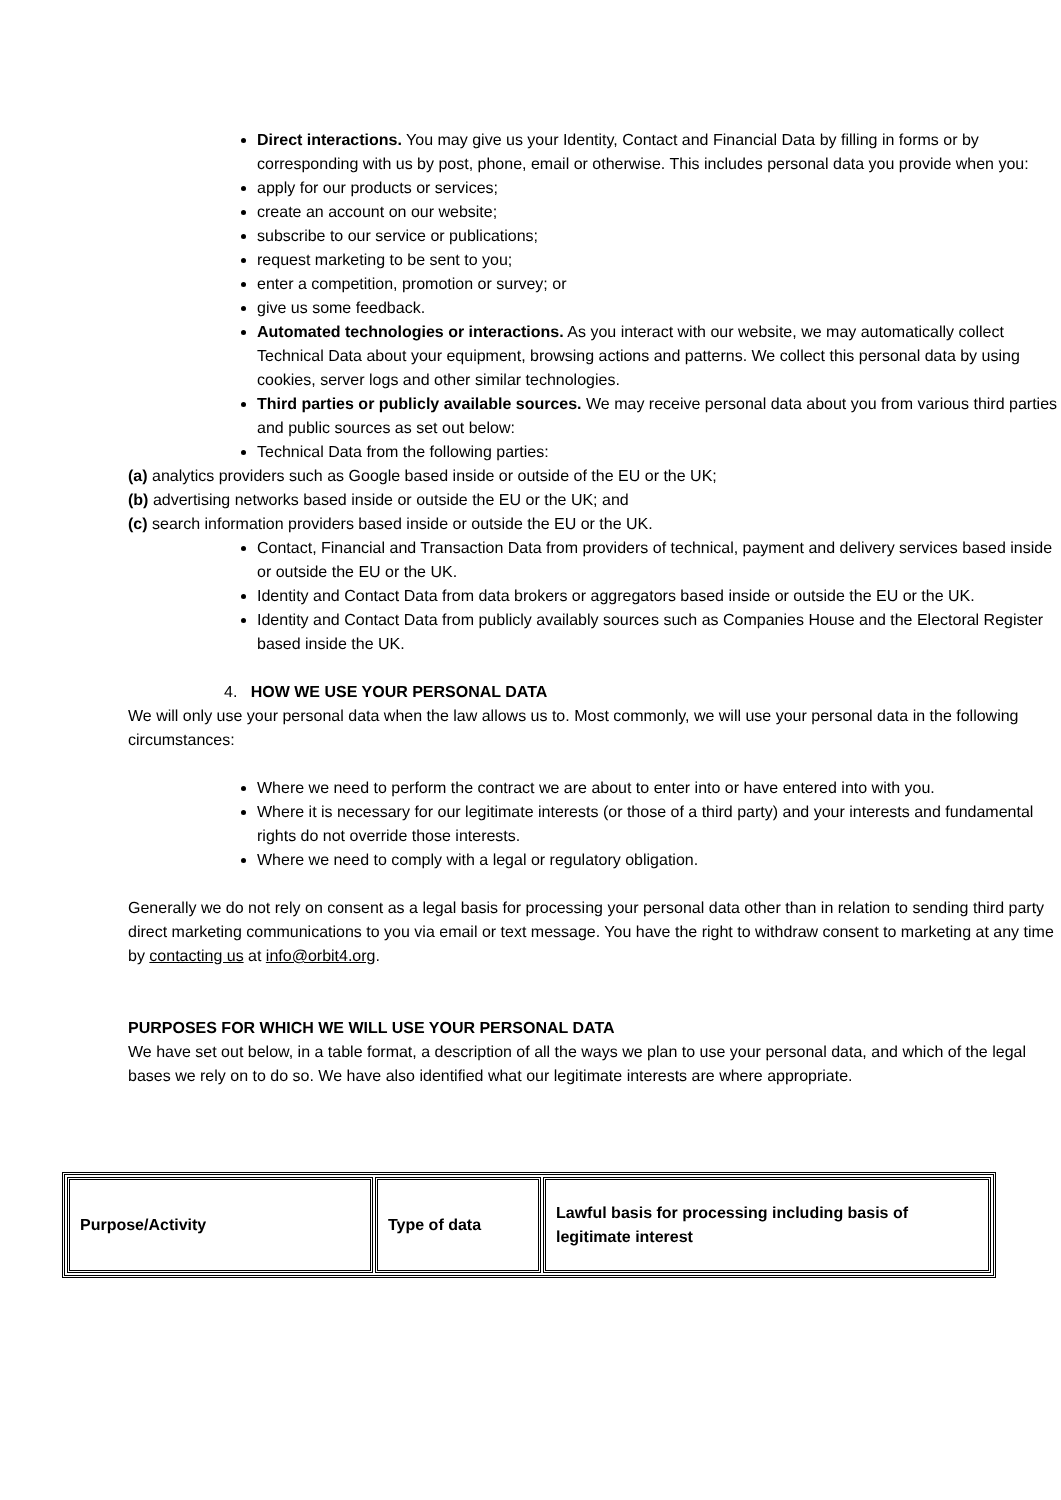Direct interactions. You may give us your Identity, Contact and Financial Data by filling in forms or by corresponding with us by post, phone, email or otherwise. This includes personal data you provide when you:
apply for our products or services;
create an account on our website;
subscribe to our service or publications;
request marketing to be sent to you;
enter a competition, promotion or survey; or
give us some feedback.
Automated technologies or interactions. As you interact with our website, we may automatically collect Technical Data about your equipment, browsing actions and patterns. We collect this personal data by using cookies, server logs and other similar technologies.
Third parties or publicly available sources. We may receive personal data about you from various third parties and public sources as set out below:
Technical Data from the following parties:
(a) analytics providers such as Google based inside or outside of the EU or the UK;
(b) advertising networks based inside or outside the EU or the UK; and
(c) search information providers based inside or outside the EU or the UK.
Contact, Financial and Transaction Data from providers of technical, payment and delivery services based inside or outside the EU or the UK.
Identity and Contact Data from data brokers or aggregators based inside or outside the EU or the UK.
Identity and Contact Data from publicly availably sources such as Companies House and the Electoral Register based inside the UK.
4. HOW WE USE YOUR PERSONAL DATA
We will only use your personal data when the law allows us to. Most commonly, we will use your personal data in the following circumstances:
Where we need to perform the contract we are about to enter into or have entered into with you.
Where it is necessary for our legitimate interests (or those of a third party) and your interests and fundamental rights do not override those interests.
Where we need to comply with a legal or regulatory obligation.
Generally we do not rely on consent as a legal basis for processing your personal data other than in relation to sending third party direct marketing communications to you via email or text message. You have the right to withdraw consent to marketing at any time by contacting us at info@orbit4.org.
PURPOSES FOR WHICH WE WILL USE YOUR PERSONAL DATA
We have set out below, in a table format, a description of all the ways we plan to use your personal data, and which of the legal bases we rely on to do so. We have also identified what our legitimate interests are where appropriate.
| Purpose/Activity | Type of data | Lawful basis for processing including basis of legitimate interest |